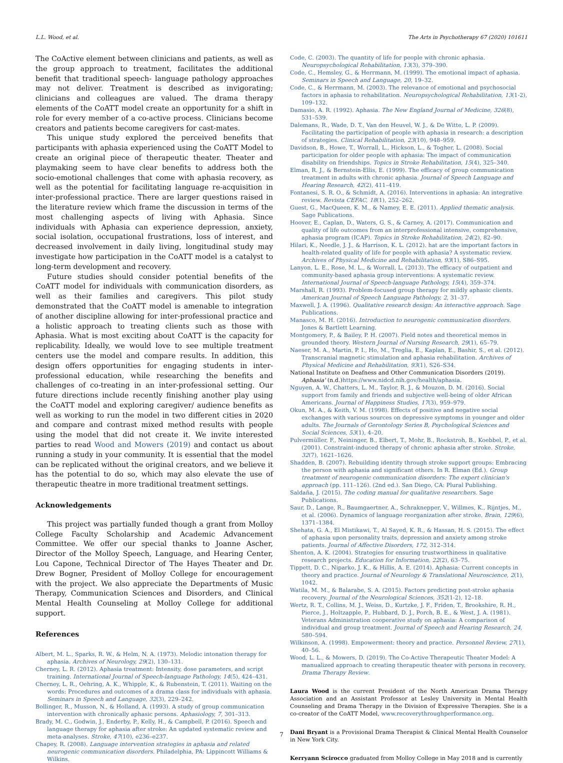L.L. Wood, et al. The Arts in Psychotherapy 67 (2020) 101611
The CoActive element between clinicians and patients, as well as the group approach to treatment, facilitates the additional benefit that traditional speech- language pathology approaches may not deliver. Treatment is described as invigorating; clinicians and colleagues are valued. The drama therapy elements of the CoATT model create an opportunity for a shift in role for every member of a co-active process. Clinicians become creators and patients become caregivers for cast-mates.
This unique study explored the perceived benefits that participants with aphasia experienced using the CoATT Model to create an original piece of therapeutic theater. Theater and playmaking seem to have clear benefits to address both the socio-emotional challenges that come with aphasia recovery, as well as the potential for facilitating language re-acquisition in inter-professional practice. There are larger questions raised in the literature review which frame the discussion in terms of the most challenging aspects of living with Aphasia. Since individuals with Aphasia can experience depression, anxiety, social isolation, occupational frustrations, loss of interest, and decreased involvement in daily living, longitudinal study may investigate how participation in the CoATT model is a catalyst to long-term development and recovery.
Future studies should consider potential benefits of the CoATT model for individuals with communication disorders, as well as their families and caregivers. This pilot study demonstrated that the CoATT model is amenable to integration of another discipline allowing for inter-professional practice and a holistic approach to treating clients such as those with Aphasia. What is most exciting about CoATT is the capacity for replicability. Ideally, we would love to see multiple treatment centers use the model and compare results. In addition, this design offers opportunities for engaging students in inter-professional education, while researching the benefits and challenges of co-treating in an inter-professional setting. Our future directions include recently finishing another play using the CoATT model and exploring caregiver/ audience benefits as well as working to run the model in two different cities in 2020 and compare and contrast mixed method results with people using the model that did not create it. We invite interested parties to read Wood and Mowers (2019) and contact us about running a study in your community. It is essential that the model can be replicated without the original creators, and we believe it has the potential to do so, which may also elevate the use of therapeutic theatre in more traditional treatment settings.
Acknowledgements
This project was partially funded though a grant from Molloy College Faculty Scholarship and Academic Advancement Committee. We offer our special thanks to Joanne Ascher, Director of the Molloy Speech, Language, and Hearing Center, Lou Capone, Technical Director of The Hayes Theater and Dr. Drew Bogner, President of Molloy College for encouragement with the project. We also appreciate the Departments of Music Therapy, Communication Sciences and Disorders, and Clinical Mental Health Counseling at Molloy College for additional support.
References
Albert, M. L., Sparks, R. W., & Helm, N. A. (1973). Melodic intonation therapy for aphasia. Archives of Neurology, 29(2), 130–131.
Cherney, L. R. (2012). Aphasia treatment: Intensity, dose parameters, and script training. International Journal of Speech-language Pathology, 14(5), 424–431.
Cherney, L. R., Oehring, A. K., Whipple, K., & Rubenstein, T. (2011). Waiting on the words: Procedures and outcomes of a drama class for individuals with aphasia. Seminars in Speech and Language, 32(3), 229–242.
Bollinger, R., Musson, N., & Holland, A. (1993). A study of group communication intervention with chronically aphasic persons. Aphasiology, 7, 301–313.
Brady, M. C., Godwin, J., Enderby, P., Kelly, H., & Campbell, P. (2016). Speech and language therapy for aphasia after stroke: An updated systematic review and meta-analyses. Stroke, 47(10), e236–e237.
Chapey, R. (2008). Language intervention strategies in aphasia and related neurogenic communication disorders. Philadelphia, PA: Lippincott Williams & Wilkins.
Code, C. (2003). The quantity of life for people with chronic aphasia. Neuropsychological Rehabilitation, 13(3), 379–390.
Code, C., Hemsley, G., & Herrmann, M. (1999). The emotional impact of aphasia. Seminars in Speech and Language, 20, 19–32.
Code, C., & Herrmann, M. (2003). The relevance of emotional and psychosocial factors in aphasia to rehabilitation. Neuropsychological Rehabilitation, 13(1-2), 109–132.
Damasio, A. R. (1992). Aphasia. The New England Journal of Medicine, 326(8), 531–539.
Dalemans, R., Wade, D. T., Van den Heuvel, W. J., & De Witte, L. P. (2009). Facilitating the participation of people with aphasia in research: a description of strategies. Clinical Rehabilitation, 23(10), 948–959.
Davidson, B., Howe, T., Worrall, L., Hickson, L., & Togher, L. (2008). Social participation for older people with aphasia: The impact of communication disability on friendships. Topics in Stroke Rehabilitation, 15(4), 325–340.
Elman, R. J., & Bernstein-Ellis, E. (1999). The efficacy of group communication treatment in adults with chronic aphasia. Journal of Speech Language and Hearing Research, 42(2), 411–419.
Fontanesi, S. R. O., & Schmidt, A. (2016). Interventions in aphasia: An integrative review. Revista CEFAC, 18(1), 252–262.
Guest, G., MacQueen, K. M., & Namey, E. E. (2011). Applied thematic analysis. Sage Publications.
Hoover, E., Caplan, D., Waters, G. S., & Carney, A. (2017). Communication and quality of life outcomes from an interprofessional intensive, comprehensive, aphasia program (ICAP). Topics in Stroke Rehabilitation, 24(2), 82–90.
Hilari, K., Needle, J. J., & Harrison, K. L. (2012). hat are the important factors in health-related quality of life for people with aphasia? A systematic review. Archives of Physical Medicine and Rehabilitation, 93(1), S86–S95.
Lanyon, L. E., Rose, M. L., & Worrall, L. (2013). The efficacy of outpatient and community-based aphasia group interventions: A systematic review. International Journal of Speech-language Pathology, 15(4), 359–374.
Marshall, R. (1993). Problem-focused group therapy for mildly aphasic clients. American Journal of Speech Language Pathology, 2, 31–37.
Maxwell, J. A. (1996). Qualitative research design: An interactive approach. Sage Publications.
Manasco, M. H. (2016). Introduction to neurogenic communication disorders. Jones & Bartlett Learning.
Montgomery, P., & Bailey, P. H. (2007). Field notes and theoretical memos in grounded theory. Western Journal of Nursing Research, 29(1), 65–79.
Naeser, M. A., Martin, P. I., Ho, M., Treglia, E., Kaplan, E., Bashir, S., et al. (2012). Transcranial magnetic stimulation and aphasia rehabilitation. Archives of Physical Medicine and Rehabilitation, 93(1), S26–S34.
National Institute on Deafness and Other Communication Disorders (2019). Aphasia' (n.d.)https://www.nidcd.nih.gov/health/aphasia.
Nguyen, A. W., Chatters, L. M., Taylor, R. J., & Mouzon, D. M. (2016). Social support from family and friends and subjective well-being of older African Americans. Journal of Happiness Studies, 17(3), 959–979.
Okun, M. A., & Keith, V. M. (1998). Effects of positive and negative social exchanges with various sources on depressive symptoms in younger and older adults. The Journals of Gerontology Series B, Psychological Sciences and Social Sciences, 53(1), 4–20.
Pulvermüller, F., Neininger, B., Elbert, T., Mohr, B., Rockstroh, B., Koebbel, P., et al. (2001). Constraint-induced therapy of chronic aphasia after stroke. Stroke, 32(7), 1621–1626.
Shadden, B. (2007). Rebuilding identity through stroke support groups: Embracing the person with aphasia and significant others. In R. Elman (Ed.). Group treatment of neurogenic communication disorders: The expert clinician's approach (pp. 111–126). (2nd ed.). San Diego, CA: Plural Publishing.
Saldaña, J. (2015). The coding manual for qualitative researchers. Sage Publications.
Saur, D., Lange, R., Baumgaertner, A., Schraknepper, V., Willmes, K., Rijntjes, M., et al. (2006). Dynamics of language reorganization after stroke. Brain, 129(6), 1371–1384.
Shehata, G. A., El Mistikawi, T., Al Sayed, K. R., & Hassan, H. S. (2015). The effect of aphasia upon personality traits, depression and anxiety among stroke patients. Journal of Affective Disorders, 172, 312–314.
Shenton, A. K. (2004). Strategies for ensuring trustworthiness in qualitative research projects. Education for Information, 22(2), 63–75.
Tippett, D. C., Niparko, J. K., & Hillis, A. E. (2014). Aphasia: Current concepts in theory and practice. Journal of Neurology & Translational Neuroscience, 2(1), 1042.
Watila, M. M., & Balarabe, S. A. (2015). Factors predicting post-stroke aphasia recovery. Journal of the Neurological Sciences, 352(1-2), 12–18.
Wertz, R. T., Collins, M. J., Weiss, D., Kurtzke, J. F., Friden, T., Brookshire, R. H., Pierce, J., Holtzapple, P., Hubbard, D. J., Porch, B. E., & West, J. A. (1981). Veterans Administration cooperative study on aphasia: A comparison of individual and group treatment. Journal of Speech and Hearing Research, 24, 580–594.
Wilkinson, A. (1998). Empowerment: theory and practice. Personnel Review, 27(1), 40–56.
Wood, L. L., & Mowers, D. (2019). The Co-Active Therapeutic Theater Model: A manualized approach to creating therapeutic theater with persons in recovery. Drama Therapy Review.
Laura Wood is the current President of the North American Drama Therapy Association and an Assistant Professor at Lesley University in Mental Health Counseling and Drama Therapy in the Division of Expressive Therapies. She is a co-creator of the CoATT Model, www.recoverythroughperformance.org.
Dani Bryant is a Provisional Drama Therapist & Clinical Mental Health Counselor in New York City.
Kerryann Scirocco graduated from Molloy College in May 2018 and is currently
7